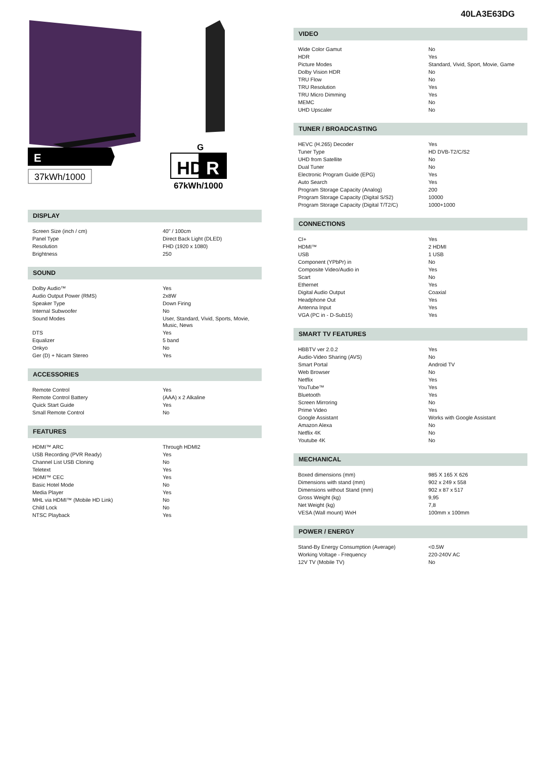E
37kWh/1000
G
HD
R
67kWh/1000
DISPLAY
| Screen Size (inch / cm) | 40" / 100cm |
| Panel Type | Direct Back Light (DLED) |
| Resolution | FHD (1920 x 1080) |
| Brightness | 250 |
SOUND
| Dolby Audio™ | Yes |
| Audio Output Power (RMS) | 2x8W |
| Speaker Type | Down Firing |
| Internal Subwoofer | No |
| Sound Modes | User, Standard, Vivid, Sports, Movie, Music, News |
| DTS | Yes |
| Equalizer | 5 band |
| Onkyo | No |
| Ger (D) + Nicam Stereo | Yes |
ACCESSORIES
| Remote Control | Yes |
| Remote Control Battery | (AAA) x 2 Alkaline |
| Quick Start Guide | Yes |
| Small Remote Control | No |
FEATURES
| HDMI™ ARC | Through HDMI2 |
| USB Recording (PVR Ready) | Yes |
| Channel List USB Cloning | No |
| Teletext | Yes |
| HDMI™ CEC | Yes |
| Basic Hotel Mode | No |
| Media Player | Yes |
| MHL via HDMI™ (Mobile HD Link) | No |
| Child Lock | No |
| NTSC Playback | Yes |
40LA3E63DG
VIDEO
| Wide Color Gamut | No |
| HDR | Yes |
| Picture Modes | Standard, Vivid, Sport, Movie, Game |
| Dolby Vision HDR | No |
| TRU Flow | No |
| TRU Resolution | Yes |
| TRU Micro Dimming | Yes |
| MEMC | No |
| UHD Upscaler | No |
TUNER / BROADCASTING
| HEVC (H.265) Decoder | Yes |
| Tuner Type | HD DVB-T2/C/S2 |
| UHD from Satellite | No |
| Dual Tuner | No |
| Electronic Program Guide (EPG) | Yes |
| Auto Search | Yes |
| Program Storage Capacity (Analog) | 200 |
| Program Storage Capacity (Digital S/S2) | 10000 |
| Program Storage Capacity (Digital T/T2/C) | 1000+1000 |
CONNECTIONS
| CI+ | Yes |
| HDMI™ | 2 HDMI |
| USB | 1 USB |
| Component (YPbPr) in | No |
| Composite Video/Audio in | Yes |
| Scart | No |
| Ethernet | Yes |
| Digital Audio Output | Coaxial |
| Headphone Out | Yes |
| Antenna Input | Yes |
| VGA (PC in - D-Sub15) | Yes |
SMART TV FEATURES
| HBBTV ver 2.0.2 | Yes |
| Audio-Video Sharing (AVS) | No |
| Smart Portal | Android TV |
| Web Browser | No |
| Netflix | Yes |
| YouTube™ | Yes |
| Bluetooth | Yes |
| Screen Mirroring | No |
| Prime Video | Yes |
| Google Assistant | Works with Google Assistant |
| Amazon Alexa | No |
| Netflix 4K | No |
| Youtube 4K | No |
MECHANICAL
| Boxed dimensions (mm) | 985 X 165 X 626 |
| Dimensions with stand (mm) | 902 x 249 x 558 |
| Dimensions without Stand (mm) | 902 x 87 x 517 |
| Gross Weight (kg) | 9,95 |
| Net Weight (kg) | 7,8 |
| VESA (Wall mount) WxH | 100mm x 100mm |
POWER / ENERGY
| Stand-By Energy Consumption (Average) | <0.5W |
| Working Voltage - Frequency | 220-240V AC |
| 12V TV (Mobile TV) | No |